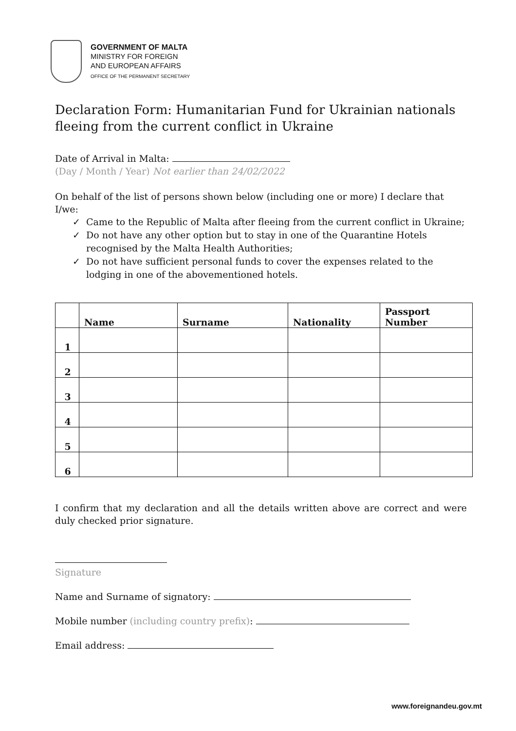GOVERNMENT OF MALTA
MINISTRY FOR FOREIGN
AND EUROPEAN AFFAIRS
OFFICE OF THE PERMANENT SECRETARY
Declaration Form: Humanitarian Fund for Ukrainian nationals fleeing from the current conflict in Ukraine
Date of Arrival in Malta:
(Day / Month / Year) Not earlier than 24/02/2022
On behalf of the list of persons shown below (including one or more) I declare that I/we:
✓ Came to the Republic of Malta after fleeing from the current conflict in Ukraine;
✓ Do not have any other option but to stay in one of the Quarantine Hotels recognised by the Malta Health Authorities;
✓ Do not have sufficient personal funds to cover the expenses related to the lodging in one of the abovementioned hotels.
| | Name | Surname | Nationality | Passport Number |
| --- | --- | --- | --- | --- |
| 1 | | | | |
| 2 | | | | |
| 3 | | | | |
| 4 | | | | |
| 5 | | | | |
| 6 | | | | |
I confirm that my declaration and all the details written above are correct and were duly checked prior signature.
Signature
Name and Surname of signatory:
Mobile number (including country prefix):
Email address:
www.foreignandeu.gov.mt